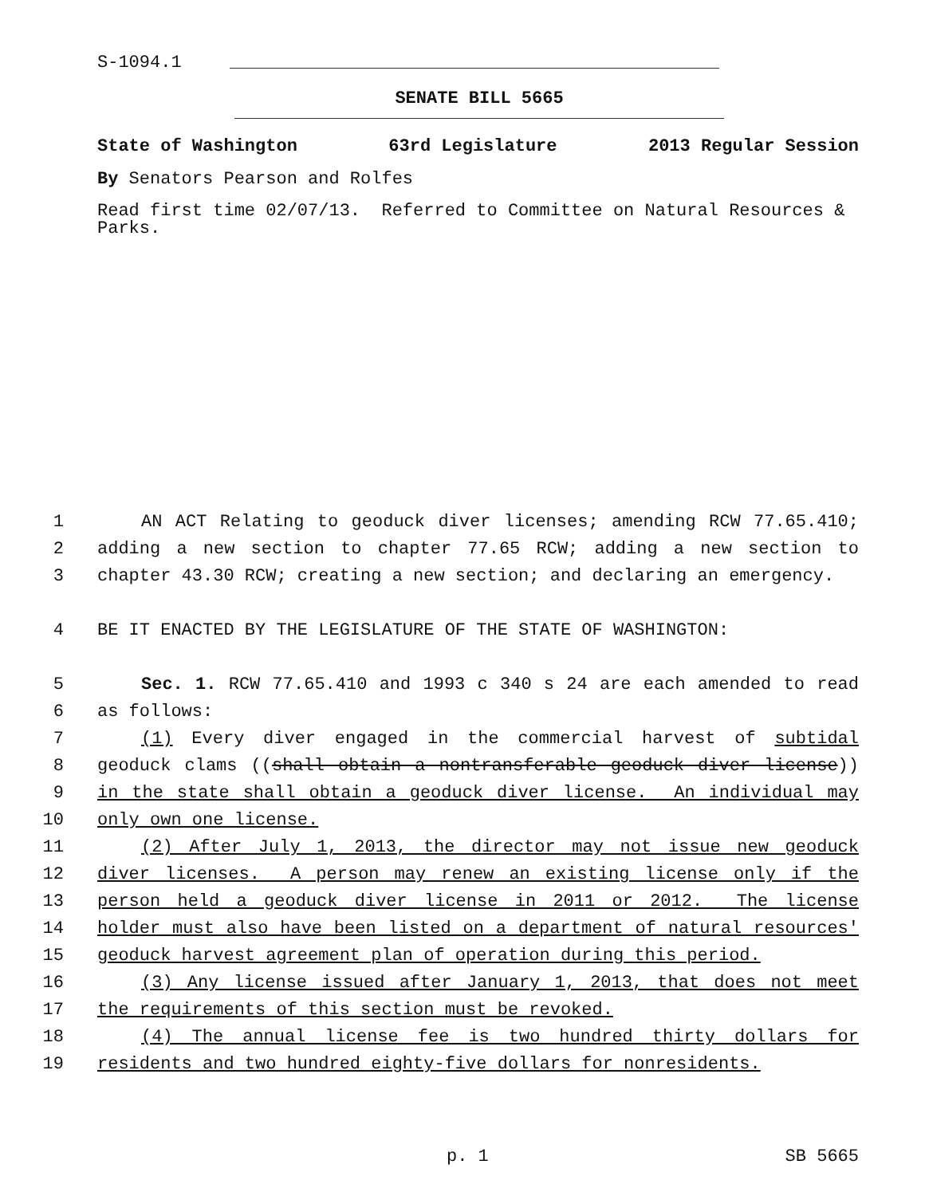S-1094.1
SENATE BILL 5665
State of Washington 63rd Legislature 2013 Regular Session
By Senators Pearson and Rolfes
Read first time 02/07/13. Referred to Committee on Natural Resources & Parks.
1 AN ACT Relating to geoduck diver licenses; amending RCW 77.65.410;
2 adding a new section to chapter 77.65 RCW; adding a new section to
3 chapter 43.30 RCW; creating a new section; and declaring an emergency.
4 BE IT ENACTED BY THE LEGISLATURE OF THE STATE OF WASHINGTON:
5 Sec. 1. RCW 77.65.410 and 1993 c 340 s 24 are each amended to read
6 as follows:
7 (1) Every diver engaged in the commercial harvest of subtidal
8 geoduck clams ((shall obtain a nontransferable geoduck diver license))
9 in the state shall obtain a geoduck diver license. An individual may
10 only own one license.
11 (2) After July 1, 2013, the director may not issue new geoduck
12 diver licenses. A person may renew an existing license only if the
13 person held a geoduck diver license in 2011 or 2012. The license
14 holder must also have been listed on a department of natural resources'
15 geoduck harvest agreement plan of operation during this period.
16 (3) Any license issued after January 1, 2013, that does not meet
17 the requirements of this section must be revoked.
18 (4) The annual license fee is two hundred thirty dollars for
19 residents and two hundred eighty-five dollars for nonresidents.
p. 1 SB 5665